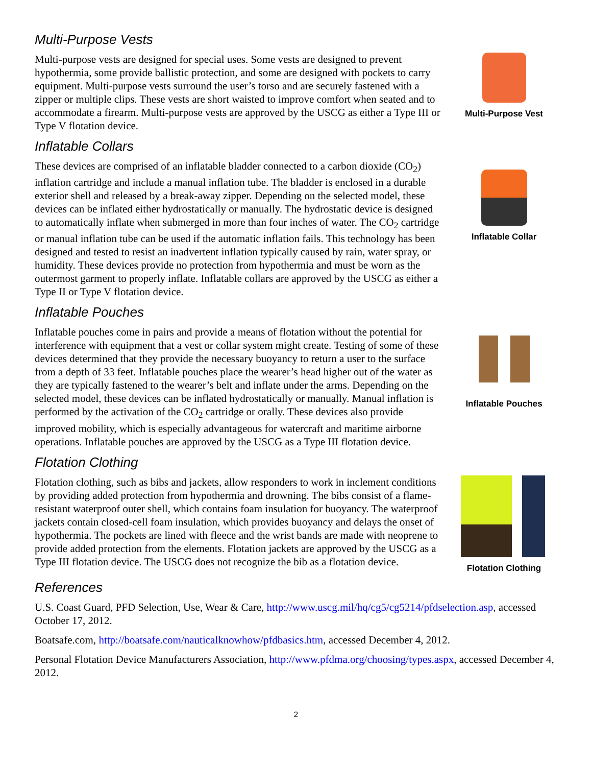Multi-Purpose Vests
Multi-purpose vests are designed for special uses. Some vests are designed to prevent hypothermia, some provide ballistic protection, and some are designed with pockets to carry equipment. Multi-purpose vests surround the user’s torso and are securely fastened with a zipper or multiple clips. These vests are short waisted to improve comfort when seated and to accommodate a firearm. Multi-purpose vests are approved by the USCG as either a Type III or Type V flotation device.
Multi-Purpose Vest
Inflatable Collars
These devices are comprised of an inflatable bladder connected to a carbon dioxide (CO<sub>2</sub>) inflation cartridge and include a manual inflation tube. The bladder is enclosed in a durable exterior shell and released by a break-away zipper. Depending on the selected model, these devices can be inflated either hydrostatically or manually. The hydrostatic device is designed to automatically inflate when submerged in more than four inches of water. The CO<sub>2</sub> cartridge or manual inflation tube can be used if the automatic inflation fails. This technology has been designed and tested to resist an inadvertent inflation typically caused by rain, water spray, or humidity. These devices provide no protection from hypothermia and must be worn as the outermost garment to properly inflate. Inflatable collars are approved by the USCG as either a Type II or Type V flotation device.
Inflatable Collar
Inflatable Pouches
Inflatable pouches come in pairs and provide a means of flotation without the potential for interference with equipment that a vest or collar system might create. Testing of some of these devices determined that they provide the necessary buoyancy to return a user to the surface from a depth of 33 feet. Inflatable pouches place the wearer’s head higher out of the water as they are typically fastened to the wearer’s belt and inflate under the arms. Depending on the selected model, these devices can be inflated hydrostatically or manually. Manual inflation is performed by the activation of the CO<sub>2</sub> cartridge or orally. These devices also provide improved mobility, which is especially advantageous for watercraft and maritime airborne operations. Inflatable pouches are approved by the USCG as a Type III flotation device.
Inflatable Pouches
Flotation Clothing
Flotation clothing, such as bibs and jackets, allow responders to work in inclement conditions by providing added protection from hypothermia and drowning. The bibs consist of a flame-resistant waterproof outer shell, which contains foam insulation for buoyancy. The waterproof jackets contain closed-cell foam insulation, which provides buoyancy and delays the onset of hypothermia. The pockets are lined with fleece and the wrist bands are made with neoprene to provide added protection from the elements. Flotation jackets are approved by the USCG as a Type III flotation device. The USCG does not recognize the bib as a flotation device.
Flotation Clothing
References
U.S. Coast Guard, PFD Selection, Use, Wear & Care, http://www.uscg.mil/hq/cg5/cg5214/pfdselection.asp, accessed October 17, 2012.
Boatsafe.com, http://boatsafe.com/nauticalknowhow/pfdbasics.htm, accessed December 4, 2012.
Personal Flotation Device Manufacturers Association, http://www.pfdma.org/choosing/types.aspx, accessed December 4, 2012.
2